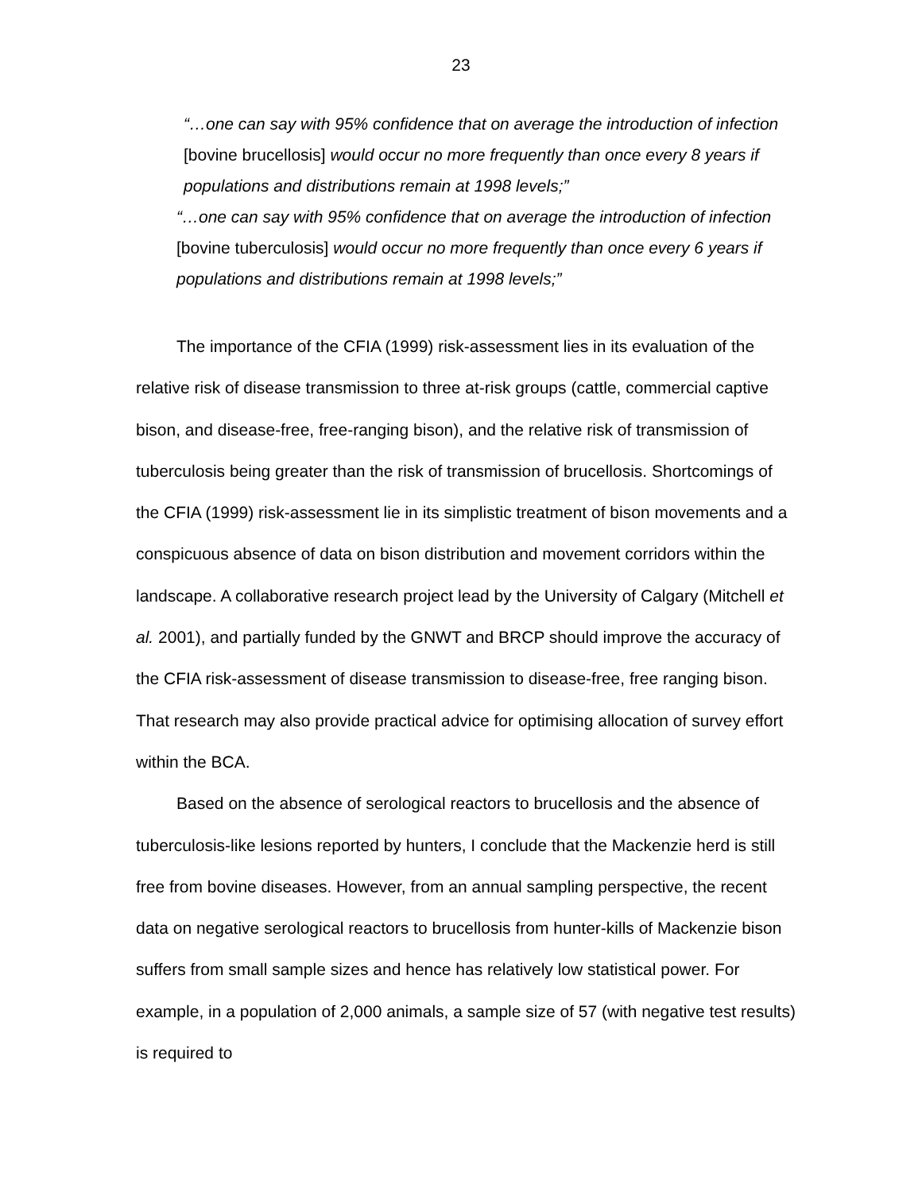23
“…one can say with 95% confidence that on average the introduction of infection [bovine brucellosis] would occur no more frequently than once every 8 years if populations and distributions remain at 1998 levels;”
“…one can say with 95% confidence that on average the introduction of infection [bovine tuberculosis] would occur no more frequently than once every 6 years if populations and distributions remain at 1998 levels;”
The importance of the CFIA (1999) risk-assessment lies in its evaluation of the relative risk of disease transmission to three at-risk groups (cattle, commercial captive bison, and disease-free, free-ranging bison), and the relative risk of transmission of tuberculosis being greater than the risk of transmission of brucellosis. Shortcomings of the CFIA (1999) risk-assessment lie in its simplistic treatment of bison movements and a conspicuous absence of data on bison distribution and movement corridors within the landscape. A collaborative research project lead by the University of Calgary (Mitchell et al. 2001), and partially funded by the GNWT and BRCP should improve the accuracy of the CFIA risk-assessment of disease transmission to disease-free, free ranging bison. That research may also provide practical advice for optimising allocation of survey effort within the BCA.
Based on the absence of serological reactors to brucellosis and the absence of tuberculosis-like lesions reported by hunters, I conclude that the Mackenzie herd is still free from bovine diseases. However, from an annual sampling perspective, the recent data on negative serological reactors to brucellosis from hunter-kills of Mackenzie bison suffers from small sample sizes and hence has relatively low statistical power. For example, in a population of 2,000 animals, a sample size of 57 (with negative test results) is required to